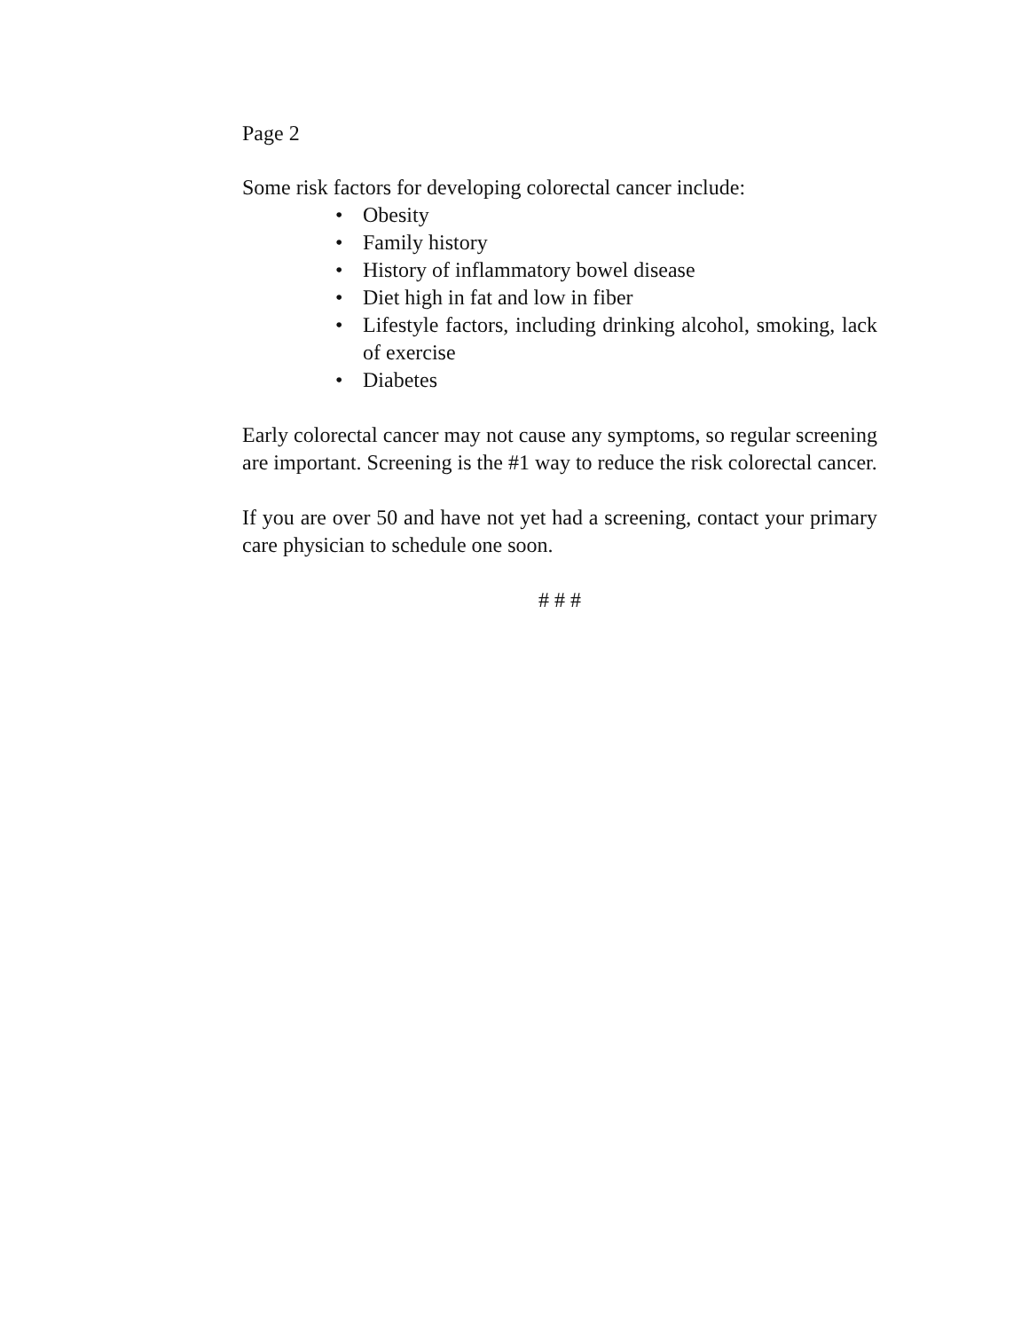Page 2
Some risk factors for developing colorectal cancer include:
• Obesity
• Family history
• History of inflammatory bowel disease
• Diet high in fat and low in fiber
• Lifestyle factors, including drinking alcohol, smoking, lack of exercise
• Diabetes
Early colorectal cancer may not cause any symptoms, so regular screening are important. Screening is the #1 way to reduce the risk colorectal cancer.
If you are over 50 and have not yet had a screening, contact your primary care physician to schedule one soon.
# # #